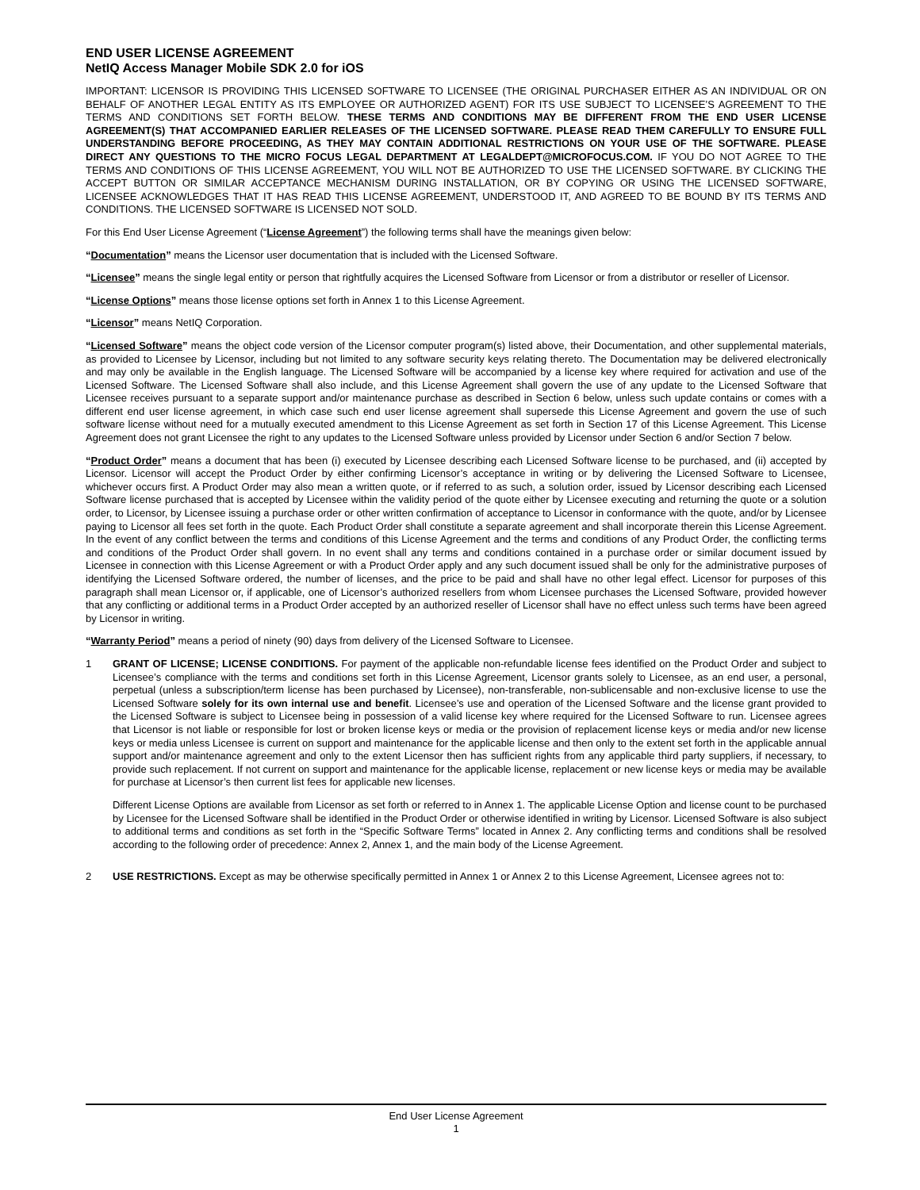END USER LICENSE AGREEMENT
NetIQ Access Manager Mobile SDK 2.0 for iOS
IMPORTANT: LICENSOR IS PROVIDING THIS LICENSED SOFTWARE TO LICENSEE (THE ORIGINAL PURCHASER EITHER AS AN INDIVIDUAL OR ON BEHALF OF ANOTHER LEGAL ENTITY AS ITS EMPLOYEE OR AUTHORIZED AGENT) FOR ITS USE SUBJECT TO LICENSEE’S AGREEMENT TO THE TERMS AND CONDITIONS SET FORTH BELOW. THESE TERMS AND CONDITIONS MAY BE DIFFERENT FROM THE END USER LICENSE AGREEMENT(S) THAT ACCOMPANIED EARLIER RELEASES OF THE LICENSED SOFTWARE. PLEASE READ THEM CAREFULLY TO ENSURE FULL UNDERSTANDING BEFORE PROCEEDING, AS THEY MAY CONTAIN ADDITIONAL RESTRICTIONS ON YOUR USE OF THE SOFTWARE. PLEASE DIRECT ANY QUESTIONS TO THE MICRO FOCUS LEGAL DEPARTMENT AT LEGALDEPT@MICROFOCUS.COM. IF YOU DO NOT AGREE TO THE TERMS AND CONDITIONS OF THIS LICENSE AGREEMENT, YOU WILL NOT BE AUTHORIZED TO USE THE LICENSED SOFTWARE. BY CLICKING THE ACCEPT BUTTON OR SIMILAR ACCEPTANCE MECHANISM DURING INSTALLATION, OR BY COPYING OR USING THE LICENSED SOFTWARE, LICENSEE ACKNOWLEDGES THAT IT HAS READ THIS LICENSE AGREEMENT, UNDERSTOOD IT, AND AGREED TO BE BOUND BY ITS TERMS AND CONDITIONS. THE LICENSED SOFTWARE IS LICENSED NOT SOLD.
For this End User License Agreement (“License Agreement”) the following terms shall have the meanings given below:
“Documentation” means the Licensor user documentation that is included with the Licensed Software.
“Licensee” means the single legal entity or person that rightfully acquires the Licensed Software from Licensor or from a distributor or reseller of Licensor.
“License Options” means those license options set forth in Annex 1 to this License Agreement.
“Licensor” means NetIQ Corporation.
“Licensed Software” means the object code version of the Licensor computer program(s) listed above, their Documentation, and other supplemental materials, as provided to Licensee by Licensor, including but not limited to any software security keys relating thereto. The Documentation may be delivered electronically and may only be available in the English language. The Licensed Software will be accompanied by a license key where required for activation and use of the Licensed Software. The Licensed Software shall also include, and this License Agreement shall govern the use of any update to the Licensed Software that Licensee receives pursuant to a separate support and/or maintenance purchase as described in Section 6 below, unless such update contains or comes with a different end user license agreement, in which case such end user license agreement shall supersede this License Agreement and govern the use of such software license without need for a mutually executed amendment to this License Agreement as set forth in Section 17 of this License Agreement. This License Agreement does not grant Licensee the right to any updates to the Licensed Software unless provided by Licensor under Section 6 and/or Section 7 below.
“Product Order” means a document that has been (i) executed by Licensee describing each Licensed Software license to be purchased, and (ii) accepted by Licensor. Licensor will accept the Product Order by either confirming Licensor’s acceptance in writing or by delivering the Licensed Software to Licensee, whichever occurs first. A Product Order may also mean a written quote, or if referred to as such, a solution order, issued by Licensor describing each Licensed Software license purchased that is accepted by Licensee within the validity period of the quote either by Licensee executing and returning the quote or a solution order, to Licensor, by Licensee issuing a purchase order or other written confirmation of acceptance to Licensor in conformance with the quote, and/or by Licensee paying to Licensor all fees set forth in the quote. Each Product Order shall constitute a separate agreement and shall incorporate therein this License Agreement. In the event of any conflict between the terms and conditions of this License Agreement and the terms and conditions of any Product Order, the conflicting terms and conditions of the Product Order shall govern. In no event shall any terms and conditions contained in a purchase order or similar document issued by Licensee in connection with this License Agreement or with a Product Order apply and any such document issued shall be only for the administrative purposes of identifying the Licensed Software ordered, the number of licenses, and the price to be paid and shall have no other legal effect. Licensor for purposes of this paragraph shall mean Licensor or, if applicable, one of Licensor’s authorized resellers from whom Licensee purchases the Licensed Software, provided however that any conflicting or additional terms in a Product Order accepted by an authorized reseller of Licensor shall have no effect unless such terms have been agreed by Licensor in writing.
“Warranty Period” means a period of ninety (90) days from delivery of the Licensed Software to Licensee.
1 GRANT OF LICENSE; LICENSE CONDITIONS. For payment of the applicable non-refundable license fees identified on the Product Order and subject to Licensee’s compliance with the terms and conditions set forth in this License Agreement, Licensor grants solely to Licensee, as an end user, a personal, perpetual (unless a subscription/term license has been purchased by Licensee), non-transferable, non-sublicensable and non-exclusive license to use the Licensed Software solely for its own internal use and benefit. Licensee’s use and operation of the Licensed Software and the license grant provided to the Licensed Software is subject to Licensee being in possession of a valid license key where required for the Licensed Software to run. Licensee agrees that Licensor is not liable or responsible for lost or broken license keys or media or the provision of replacement license keys or media and/or new license keys or media unless Licensee is current on support and maintenance for the applicable license and then only to the extent set forth in the applicable annual support and/or maintenance agreement and only to the extent Licensor then has sufficient rights from any applicable third party suppliers, if necessary, to provide such replacement. If not current on support and maintenance for the applicable license, replacement or new license keys or media may be available for purchase at Licensor’s then current list fees for applicable new licenses.
Different License Options are available from Licensor as set forth or referred to in Annex 1. The applicable License Option and license count to be purchased by Licensee for the Licensed Software shall be identified in the Product Order or otherwise identified in writing by Licensor. Licensed Software is also subject to additional terms and conditions as set forth in the “Specific Software Terms” located in Annex 2. Any conflicting terms and conditions shall be resolved according to the following order of precedence: Annex 2, Annex 1, and the main body of the License Agreement.
2 USE RESTRICTIONS. Except as may be otherwise specifically permitted in Annex 1 or Annex 2 to this License Agreement, Licensee agrees not to:
End User License Agreement
1